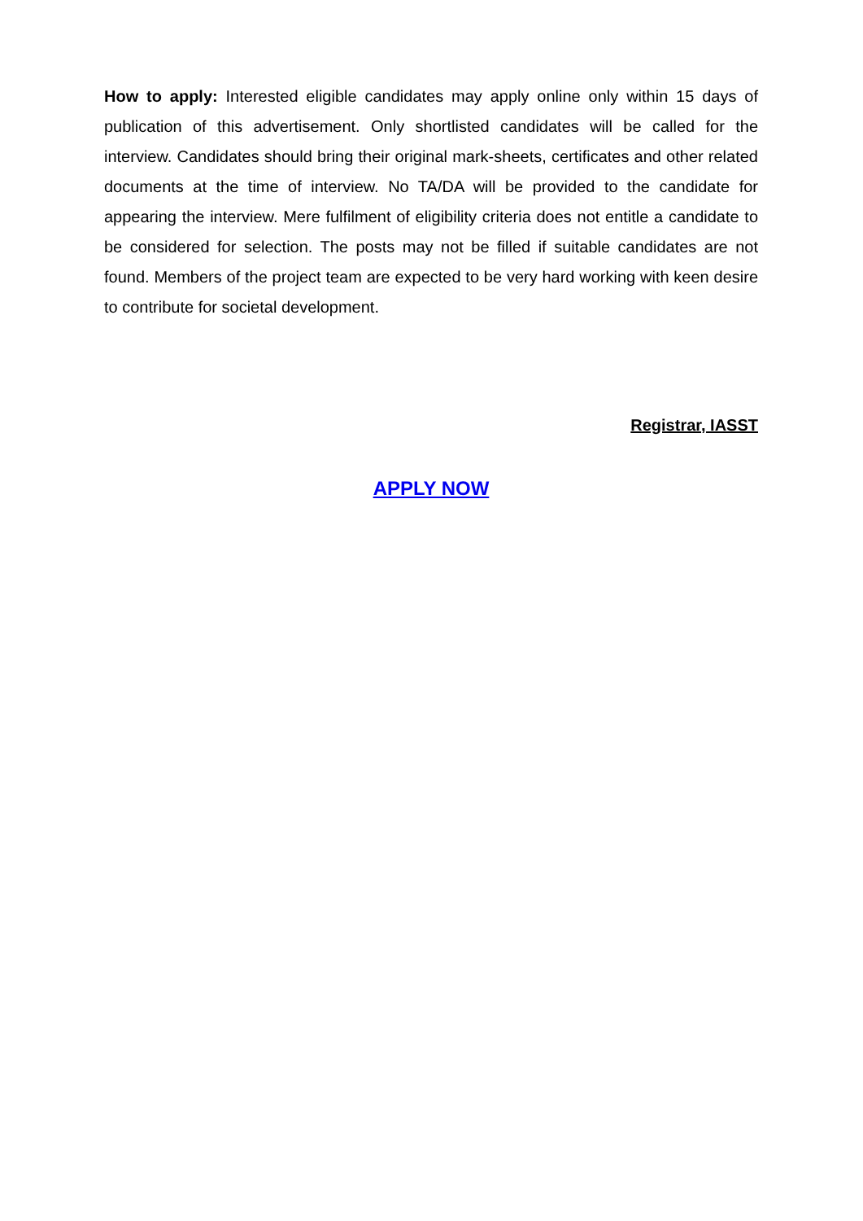How to apply: Interested eligible candidates may apply online only within 15 days of publication of this advertisement. Only shortlisted candidates will be called for the interview. Candidates should bring their original mark-sheets, certificates and other related documents at the time of interview. No TA/DA will be provided to the candidate for appearing the interview. Mere fulfilment of eligibility criteria does not entitle a candidate to be considered for selection. The posts may not be filled if suitable candidates are not found. Members of the project team are expected to be very hard working with keen desire to contribute for societal development.
Registrar, IASST
APPLY NOW